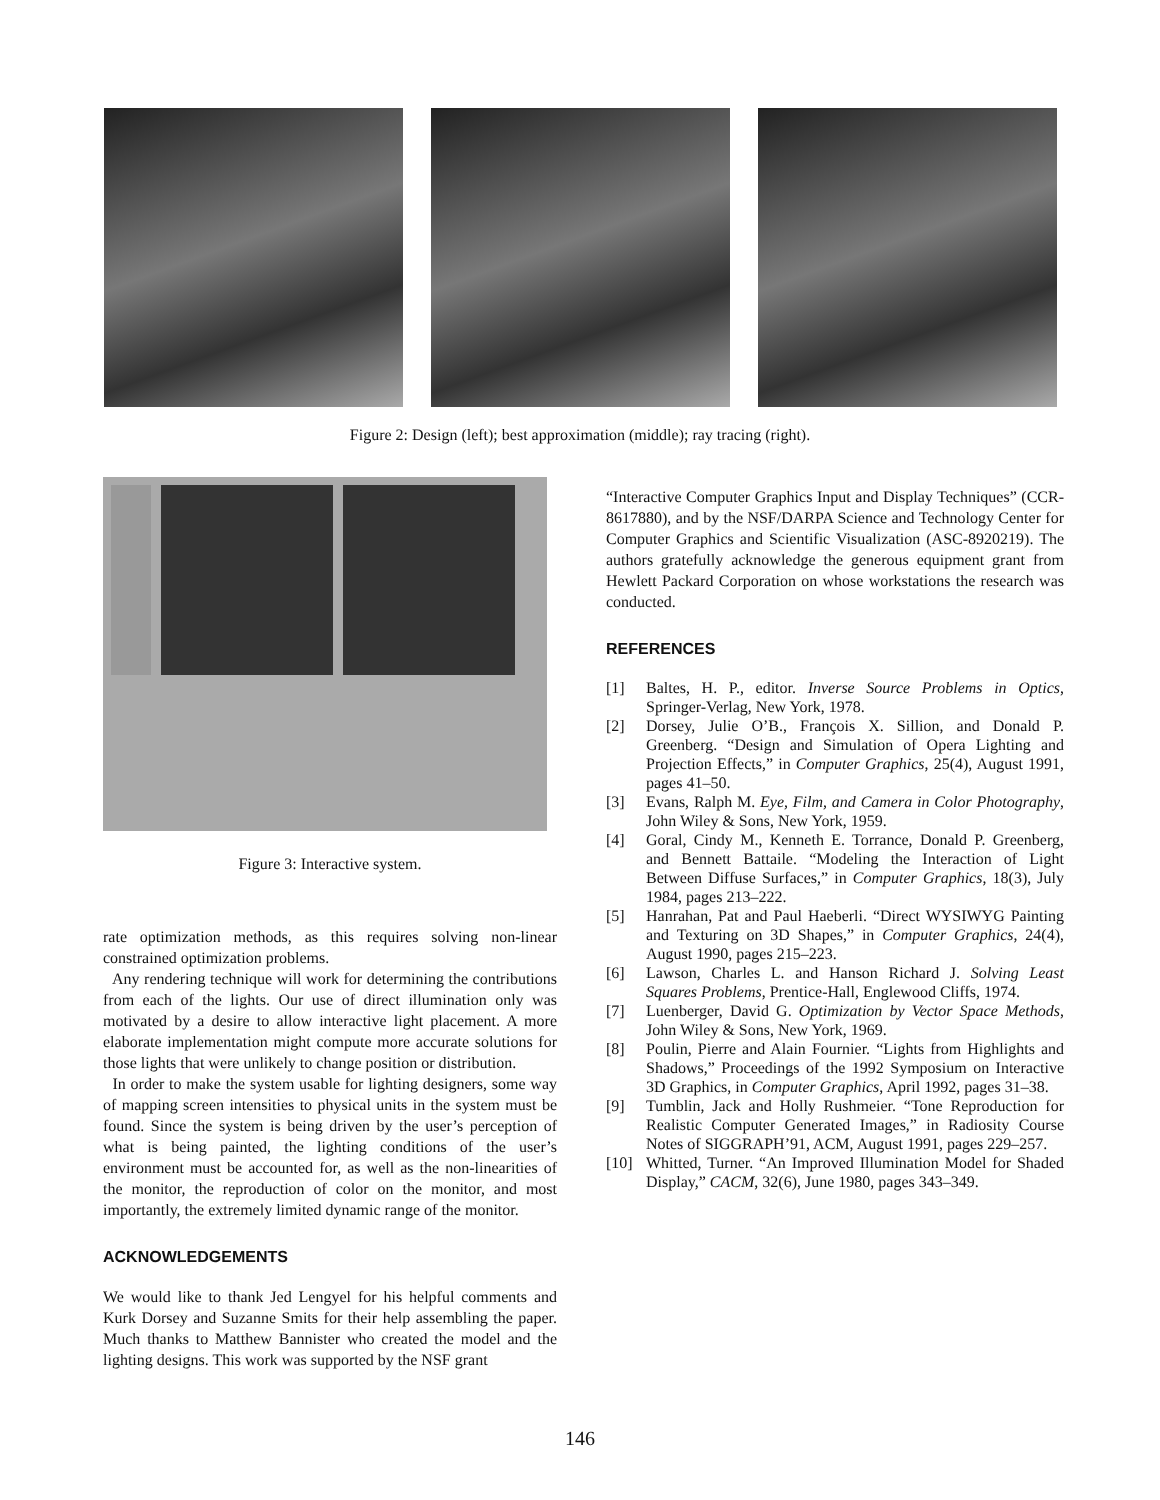Figure 2: Design (left); best approximation (middle); ray tracing (right).
Figure 3: Interactive system.
rate optimization methods, as this requires solving non-linear constrained optimization problems.
Any rendering technique will work for determining the contributions from each of the lights. Our use of direct illumination only was motivated by a desire to allow interactive light placement. A more elaborate implementation might compute more accurate solutions for those lights that were unlikely to change position or distribution.
In order to make the system usable for lighting designers, some way of mapping screen intensities to physical units in the system must be found. Since the system is being driven by the user’s perception of what is being painted, the lighting conditions of the user’s environment must be accounted for, as well as the non-linearities of the monitor, the reproduction of color on the monitor, and most importantly, the extremely limited dynamic range of the monitor.
ACKNOWLEDGEMENTS
We would like to thank Jed Lengyel for his helpful comments and Kurk Dorsey and Suzanne Smits for their help assembling the paper. Much thanks to Matthew Bannister who created the model and the lighting designs. This work was supported by the NSF grant
“Interactive Computer Graphics Input and Display Techniques” (CCR-8617880), and by the NSF/DARPA Science and Technology Center for Computer Graphics and Scientific Visualization (ASC-8920219). The authors gratefully acknowledge the generous equipment grant from Hewlett Packard Corporation on whose workstations the research was conducted.
REFERENCES
[1] Baltes, H. P., editor. Inverse Source Problems in Optics, Springer-Verlag, New York, 1978.
[2] Dorsey, Julie O’B., François X. Sillion, and Donald P. Greenberg. “Design and Simulation of Opera Lighting and Projection Effects,” in Computer Graphics, 25(4), August 1991, pages 41–50.
[3] Evans, Ralph M. Eye, Film, and Camera in Color Photography, John Wiley & Sons, New York, 1959.
[4] Goral, Cindy M., Kenneth E. Torrance, Donald P. Greenberg, and Bennett Battaile. “Modeling the Interaction of Light Between Diffuse Surfaces,” in Computer Graphics, 18(3), July 1984, pages 213–222.
[5] Hanrahan, Pat and Paul Haeberli. “Direct WYSIWYG Painting and Texturing on 3D Shapes,” in Computer Graphics, 24(4), August 1990, pages 215–223.
[6] Lawson, Charles L. and Hanson Richard J. Solving Least Squares Problems, Prentice-Hall, Englewood Cliffs, 1974.
[7] Luenberger, David G. Optimization by Vector Space Methods, John Wiley & Sons, New York, 1969.
[8] Poulin, Pierre and Alain Fournier. “Lights from Highlights and Shadows,” Proceedings of the 1992 Symposium on Interactive 3D Graphics, in Computer Graphics, April 1992, pages 31–38.
[9] Tumblin, Jack and Holly Rushmeier. “Tone Reproduction for Realistic Computer Generated Images,” in Radiosity Course Notes of SIGGRAPH’91, ACM, August 1991, pages 229–257.
[10] Whitted, Turner. “An Improved Illumination Model for Shaded Display,” CACM, 32(6), June 1980, pages 343–349.
146